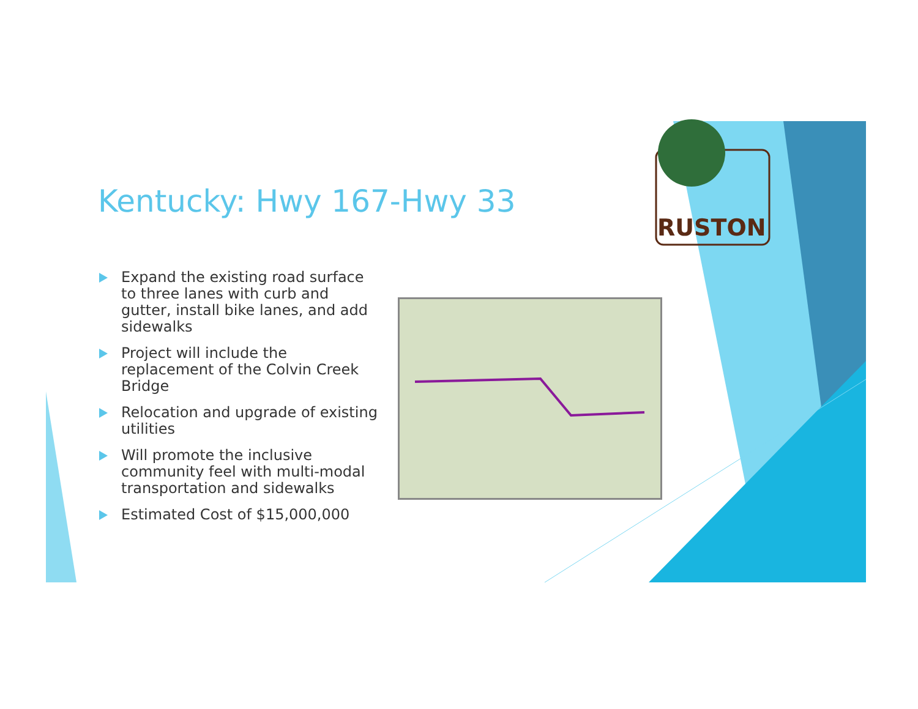Kentucky: Hwy 167-Hwy 33
Expand the existing road surface to three lanes with curb and gutter, install bike lanes, and add sidewalks
Project will include the replacement of the Colvin Creek Bridge
Relocation and upgrade of existing utilities
Will promote the inclusive community feel with multi-modal transportation and sidewalks
Estimated Cost of $15,000,000
RUSTON